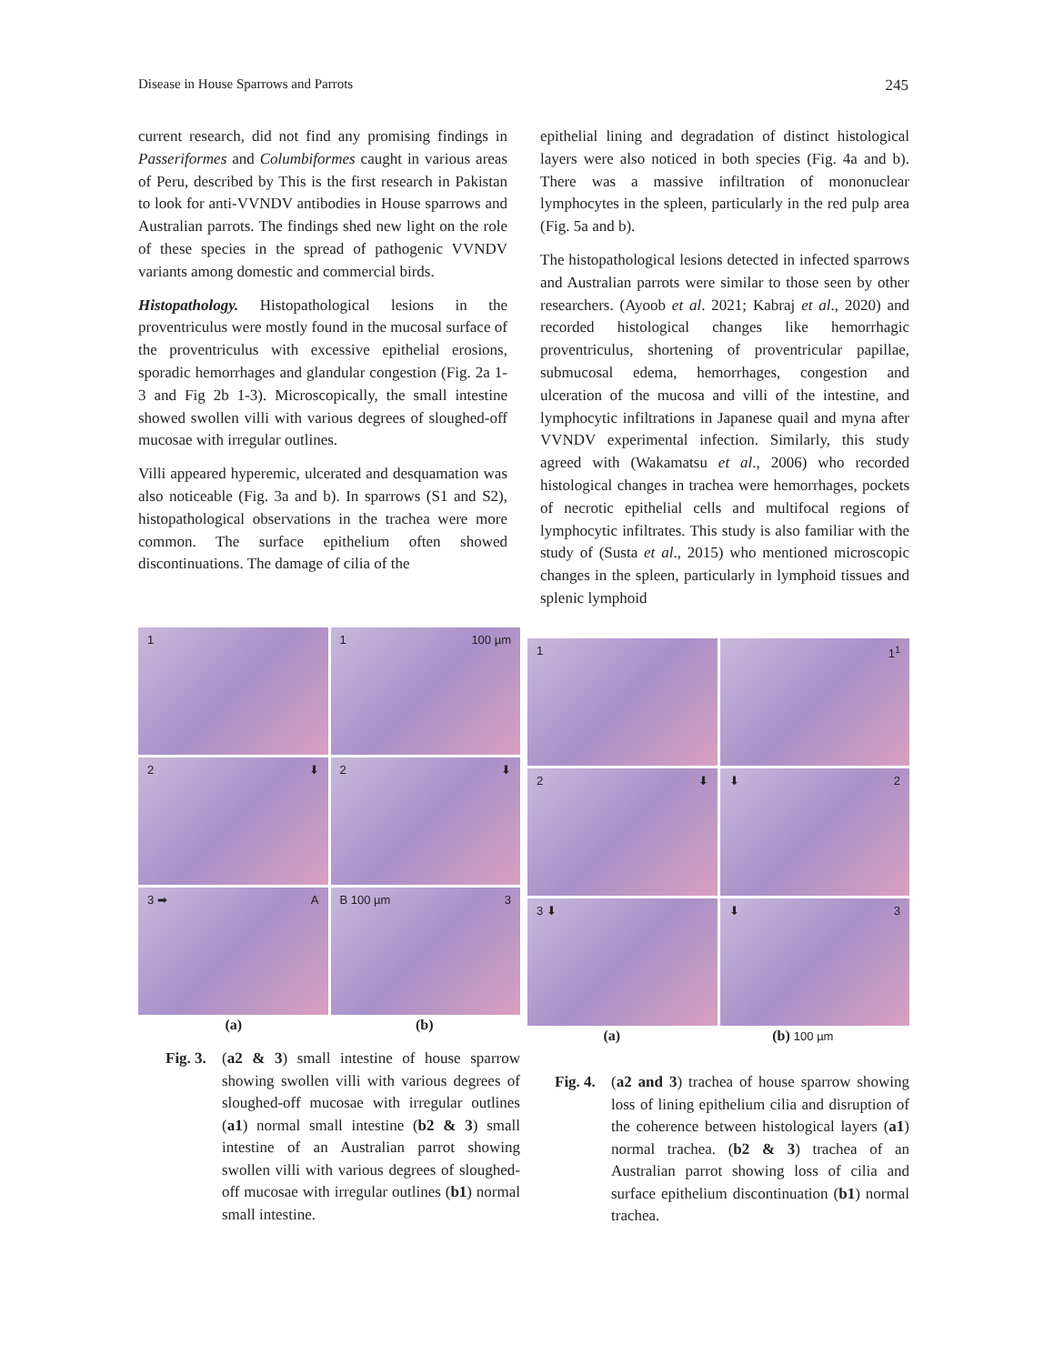Disease in House Sparrows and Parrots 245
current research, did not find any promising findings in Passeriformes and Columbiformes caught in various areas of Peru, described by This is the first research in Pakistan to look for anti-VVNDV antibodies in House sparrows and Australian parrots. The findings shed new light on the role of these species in the spread of pathogenic VVNDV variants among domestic and commercial birds.
Histopathology. Histopathological lesions in the proventriculus were mostly found in the mucosal surface of the proventriculus with excessive epithelial erosions, sporadic hemorrhages and glandular congestion (Fig. 2a 1-3 and Fig 2b 1-3). Microscopically, the small intestine showed swollen villi with various degrees of sloughed-off mucosae with irregular outlines.
Villi appeared hyperemic, ulcerated and desquamation was also noticeable (Fig. 3a and b). In sparrows (S1 and S2), histopathological observations in the trachea were more common. The surface epithelium often showed discontinuations. The damage of cilia of the
epithelial lining and degradation of distinct histological layers were also noticed in both species (Fig. 4a and b). There was a massive infiltration of mononuclear lymphocytes in the spleen, particularly in the red pulp area (Fig. 5a and b).
The histopathological lesions detected in infected sparrows and Australian parrots were similar to those seen by other researchers. (Ayoob et al. 2021; Kabraj et al., 2020) and recorded histological changes like hemorrhagic proventriculus, shortening of proventricular papillae, submucosal edema, hemorrhages, congestion and ulceration of the mucosa and villi of the intestine, and lymphocytic infiltrations in Japanese quail and myna after VVNDV experimental infection. Similarly, this study agreed with (Wakamatsu et al., 2006) who recorded histological changes in trachea were hemorrhages, pockets of necrotic epithelial cells and multifocal regions of lymphocytic infiltrates. This study is also familiar with the study of (Susta et al., 2015) who mentioned microscopic changes in the spleen, particularly in lymphoid tissues and splenic lymphoid
1
1 100 µm
2 ⬇
2 ⬇
3 ➡ A
B 100 µm 3
(a) (b)
Fig. 3. (a2 & 3) small intestine of house sparrow showing swollen villi with various degrees of sloughed-off mucosae with irregular outlines (a1) normal small intestine (b2 & 3) small intestine of an Australian parrot showing swollen villi with various degrees of sloughed-off mucosae with irregular outlines (b1) normal small intestine.
1
1<sup>1</sup>
2 ⬇
⬇ 2
3 ⬇
⬇ 3
(a) (b) 100 µm
Fig. 4. (a2 and 3) trachea of house sparrow showing loss of lining epithelium cilia and disruption of the coherence between histological layers (a1) normal trachea. (b2 & 3) trachea of an Australian parrot showing loss of cilia and surface epithelium discontinuation (b1) normal trachea.